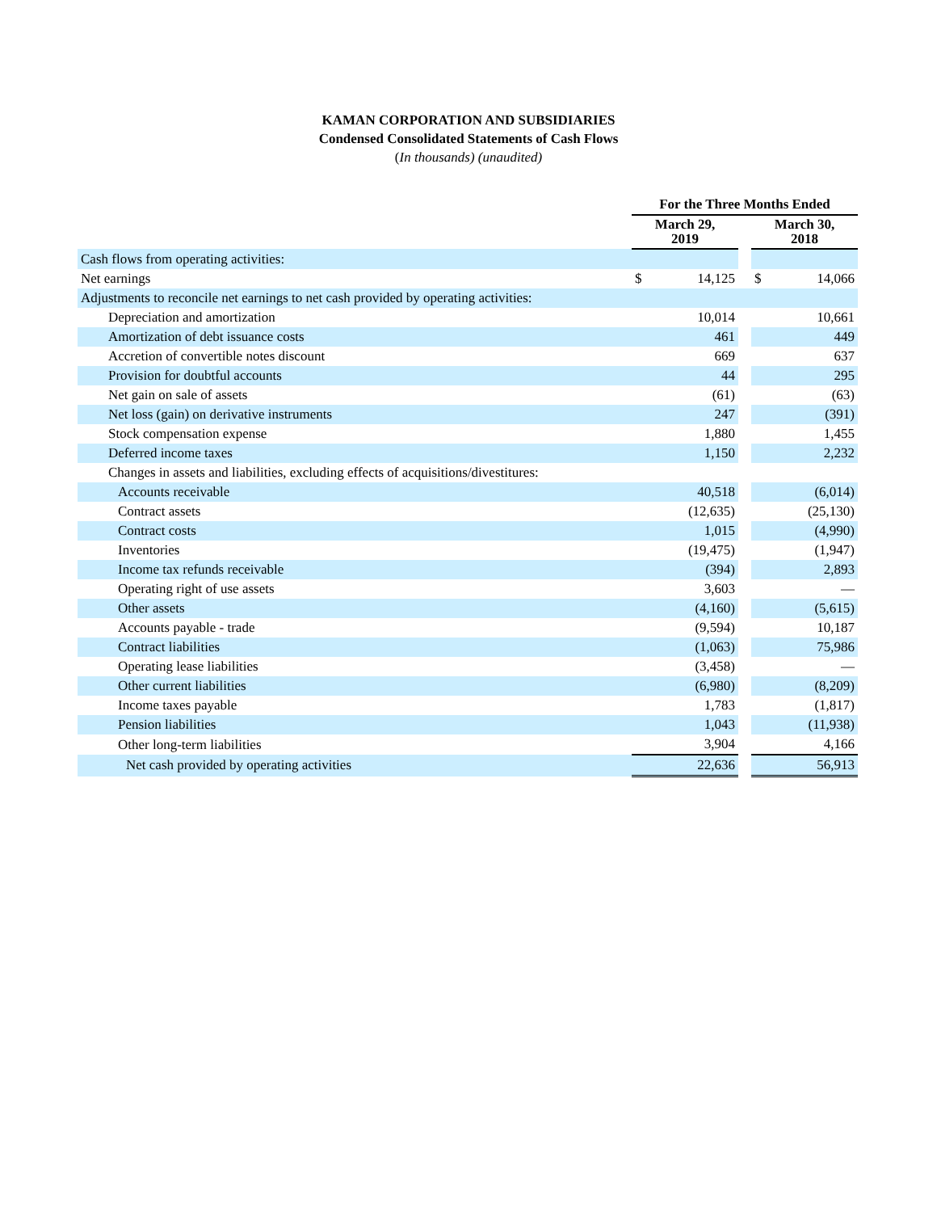KAMAN CORPORATION AND SUBSIDIARIES
Condensed Consolidated Statements of Cash Flows
(In thousands) (unaudited)
| | For the Three Months Ended | | | | |
| --- | --- | --- | --- | --- | --- |
| | March 29, 2019 | | | March 30, 2018 | |
| Cash flows from operating activities: | | | | | |
| Net earnings | $ | 14,125 | | $ | 14,066 |
| Adjustments to reconcile net earnings to net cash provided by operating activities: | | | | | |
| Depreciation and amortization | | 10,014 | | | 10,661 |
| Amortization of debt issuance costs | | 461 | | | 449 |
| Accretion of convertible notes discount | | 669 | | | 637 |
| Provision for doubtful accounts | | 44 | | | 295 |
| Net gain on sale of assets | | (61) | | | (63) |
| Net loss (gain) on derivative instruments | | 247 | | | (391) |
| Stock compensation expense | | 1,880 | | | 1,455 |
| Deferred income taxes | | 1,150 | | | 2,232 |
| Changes in assets and liabilities, excluding effects of acquisitions/divestitures: | | | | | |
| Accounts receivable | | 40,518 | | | (6,014) |
| Contract assets | | (12,635) | | | (25,130) |
| Contract costs | | 1,015 | | | (4,990) |
| Inventories | | (19,475) | | | (1,947) |
| Income tax refunds receivable | | (394) | | | 2,893 |
| Operating right of use assets | | 3,603 | | | — |
| Other assets | | (4,160) | | | (5,615) |
| Accounts payable - trade | | (9,594) | | | 10,187 |
| Contract liabilities | | (1,063) | | | 75,986 |
| Operating lease liabilities | | (3,458) | | | — |
| Other current liabilities | | (6,980) | | | (8,209) |
| Income taxes payable | | 1,783 | | | (1,817) |
| Pension liabilities | | 1,043 | | | (11,938) |
| Other long-term liabilities | | 3,904 | | | 4,166 |
| Net cash provided by operating activities | | 22,636 | | | 56,913 |